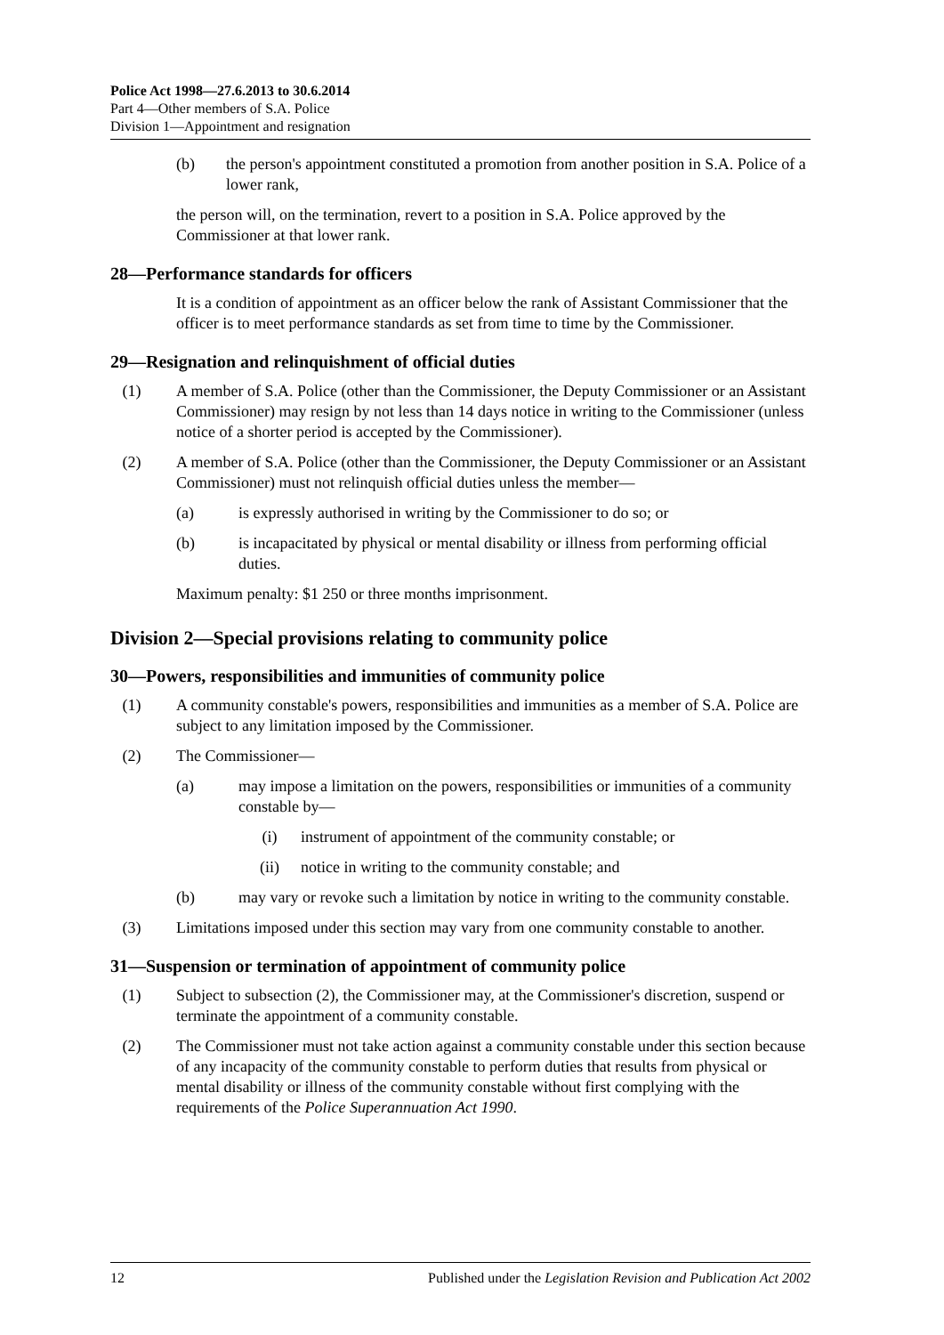Police Act 1998—27.6.2013 to 30.6.2014
Part 4—Other members of S.A. Police
Division 1—Appointment and resignation
(b) the person's appointment constituted a promotion from another position in S.A. Police of a lower rank,
the person will, on the termination, revert to a position in S.A. Police approved by the Commissioner at that lower rank.
28—Performance standards for officers
It is a condition of appointment as an officer below the rank of Assistant Commissioner that the officer is to meet performance standards as set from time to time by the Commissioner.
29—Resignation and relinquishment of official duties
(1) A member of S.A. Police (other than the Commissioner, the Deputy Commissioner or an Assistant Commissioner) may resign by not less than 14 days notice in writing to the Commissioner (unless notice of a shorter period is accepted by the Commissioner).
(2) A member of S.A. Police (other than the Commissioner, the Deputy Commissioner or an Assistant Commissioner) must not relinquish official duties unless the member—
(a) is expressly authorised in writing by the Commissioner to do so; or
(b) is incapacitated by physical or mental disability or illness from performing official duties.
Maximum penalty: $1 250 or three months imprisonment.
Division 2—Special provisions relating to community police
30—Powers, responsibilities and immunities of community police
(1) A community constable's powers, responsibilities and immunities as a member of S.A. Police are subject to any limitation imposed by the Commissioner.
(2) The Commissioner—
(a) may impose a limitation on the powers, responsibilities or immunities of a community constable by—
(i) instrument of appointment of the community constable; or
(ii) notice in writing to the community constable; and
(b) may vary or revoke such a limitation by notice in writing to the community constable.
(3) Limitations imposed under this section may vary from one community constable to another.
31—Suspension or termination of appointment of community police
(1) Subject to subsection (2), the Commissioner may, at the Commissioner's discretion, suspend or terminate the appointment of a community constable.
(2) The Commissioner must not take action against a community constable under this section because of any incapacity of the community constable to perform duties that results from physical or mental disability or illness of the community constable without first complying with the requirements of the Police Superannuation Act 1990.
12 Published under the Legislation Revision and Publication Act 2002